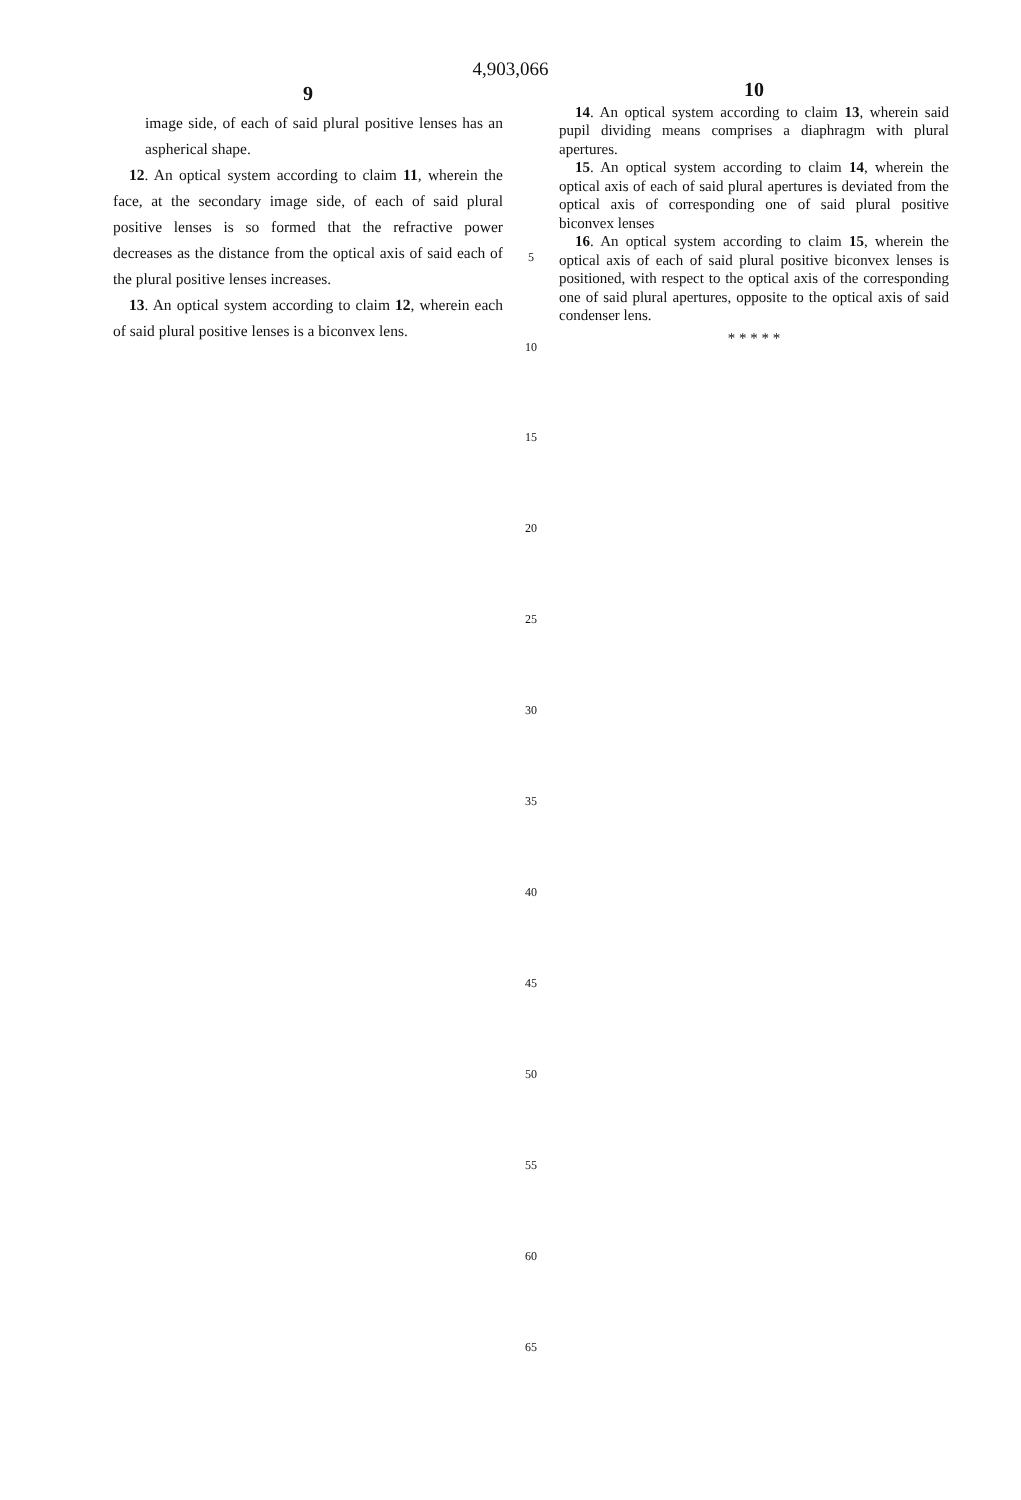4,903,066
9
image side, of each of said plural positive lenses has an aspherical shape.
12. An optical system according to claim 11, wherein the face, at the secondary image side, of each of said plural positive lenses is so formed that the refractive power decreases as the distance from the optical axis of said each of the plural positive lenses increases.
13. An optical system according to claim 12, wherein each of said plural positive lenses is a biconvex lens.
5
10
15
20
25
30
35
40
45
50
55
60
65
10
14. An optical system according to claim 13, wherein said pupil dividing means comprises a diaphragm with plural apertures.
15. An optical system according to claim 14, wherein the optical axis of each of said plural apertures is deviated from the optical axis of corresponding one of said plural positive biconvex lenses
16. An optical system according to claim 15, wherein the optical axis of each of said plural positive biconvex lenses is positioned, with respect to the optical axis of the corresponding one of said plural apertures, opposite to the optical axis of said condenser lens.
* * * * *